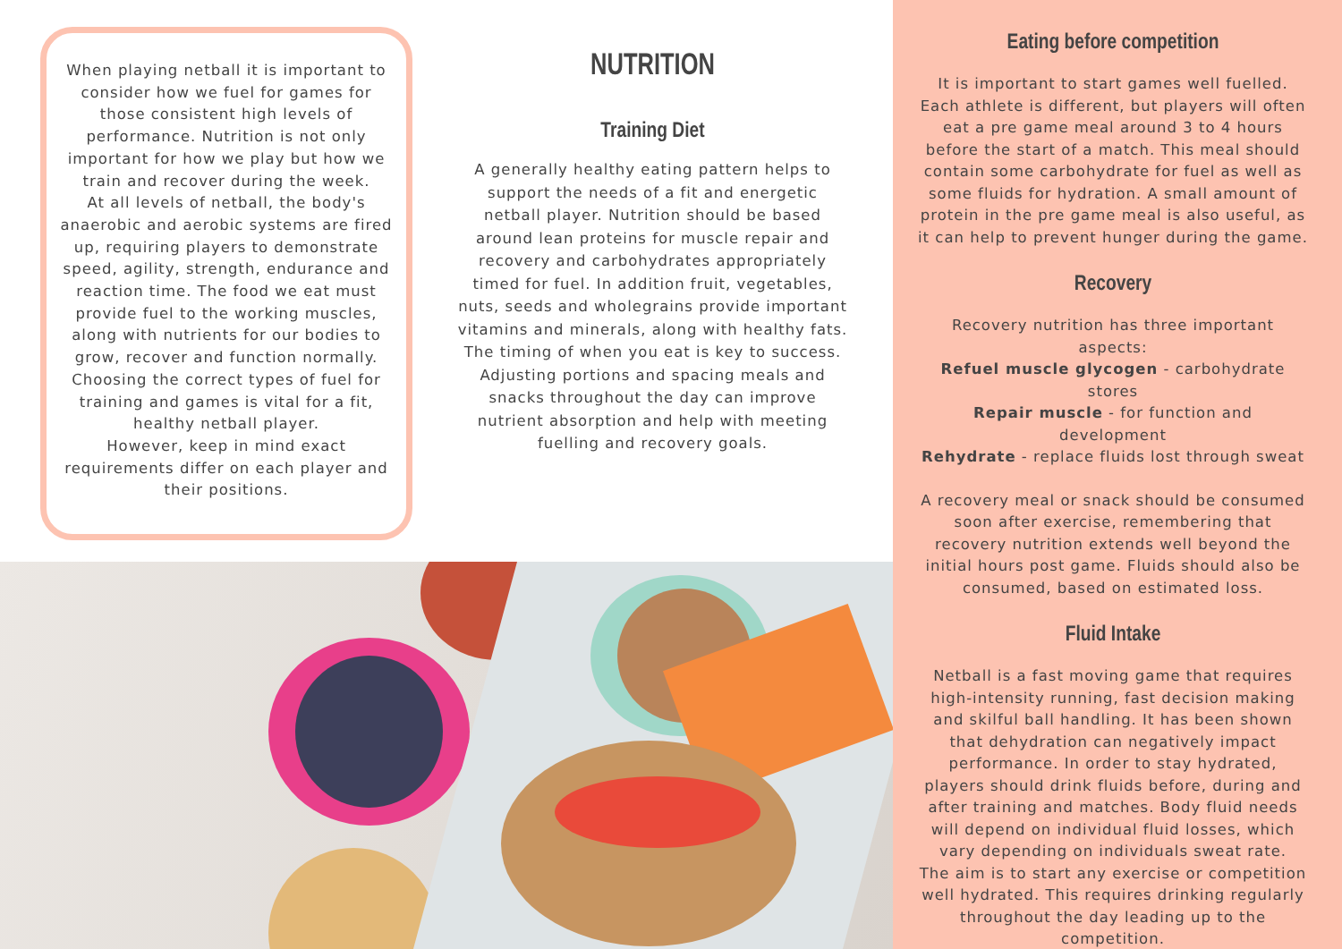When playing netball it is important to consider how we fuel for games for those consistent high levels of performance. Nutrition is not only important for how we play but how we train and recover during the week.
At all levels of netball, the body's anaerobic and aerobic systems are fired up, requiring players to demonstrate speed, agility, strength, endurance and reaction time. The food we eat must provide fuel to the working muscles, along with nutrients for our bodies to grow, recover and function normally. Choosing the correct types of fuel for training and games is vital for a fit, healthy netball player.
However, keep in mind exact requirements differ on each player and their positions.
NUTRITION
Training Diet
A generally healthy eating pattern helps to support the needs of a fit and energetic netball player. Nutrition should be based around lean proteins for muscle repair and recovery and carbohydrates appropriately timed for fuel. In addition fruit, vegetables, nuts, seeds and wholegrains provide important vitamins and minerals, along with healthy fats. The timing of when you eat is key to success. Adjusting portions and spacing meals and snacks throughout the day can improve nutrient absorption and help with meeting fuelling and recovery goals.
Eating before competition
It is important to start games well fuelled. Each athlete is different, but players will often eat a pre game meal around 3 to 4 hours before the start of a match. This meal should contain some carbohydrate for fuel as well as some fluids for hydration. A small amount of protein in the pre game meal is also useful, as it can help to prevent hunger during the game.
Recovery
Recovery nutrition has three important aspects:
Refuel muscle glycogen - carbohydrate stores
Repair muscle - for function and development
Rehydrate - replace fluids lost through sweat
A recovery meal or snack should be consumed soon after exercise, remembering that recovery nutrition extends well beyond the initial hours post game. Fluids should also be consumed, based on estimated loss.
Fluid Intake
Netball is a fast moving game that requires high-intensity running, fast decision making and skilful ball handling. It has been shown that dehydration can negatively impact performance. In order to stay hydrated, players should drink fluids before, during and after training and matches. Body fluid needs will depend on individual fluid losses, which vary depending on individuals sweat rate.
The aim is to start any exercise or competition well hydrated. This requires drinking regularly throughout the day leading up to the competition.